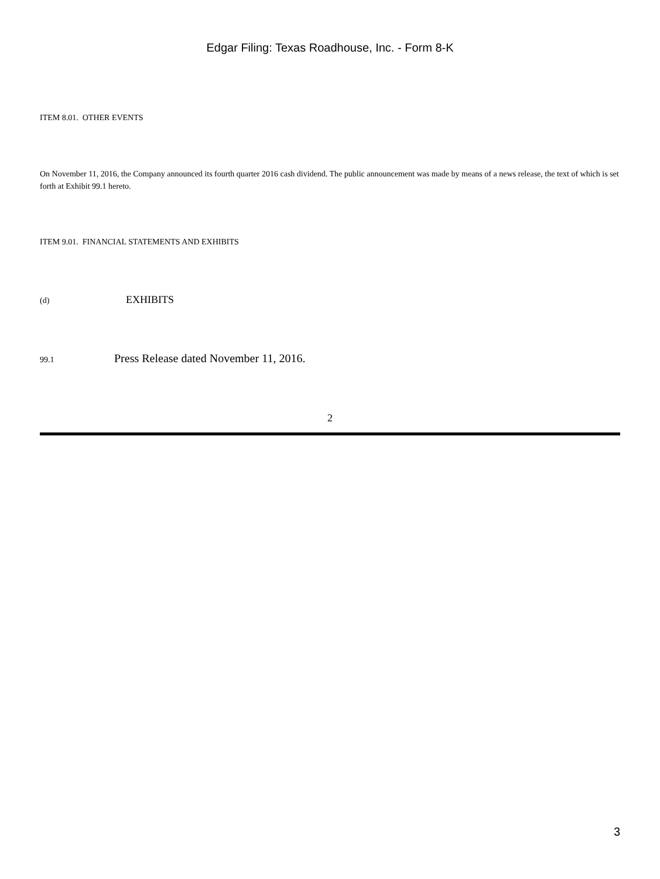Edgar Filing: Texas Roadhouse, Inc. - Form 8-K
ITEM 8.01. OTHER EVENTS
On November 11, 2016, the Company announced its fourth quarter 2016 cash dividend. The public announcement was made by means of a news release, the text of which is set forth at Exhibit 99.1 hereto.
ITEM 9.01. FINANCIAL STATEMENTS AND EXHIBITS
(d) EXHIBITS
99.1 Press Release dated November 11, 2016.
2
3